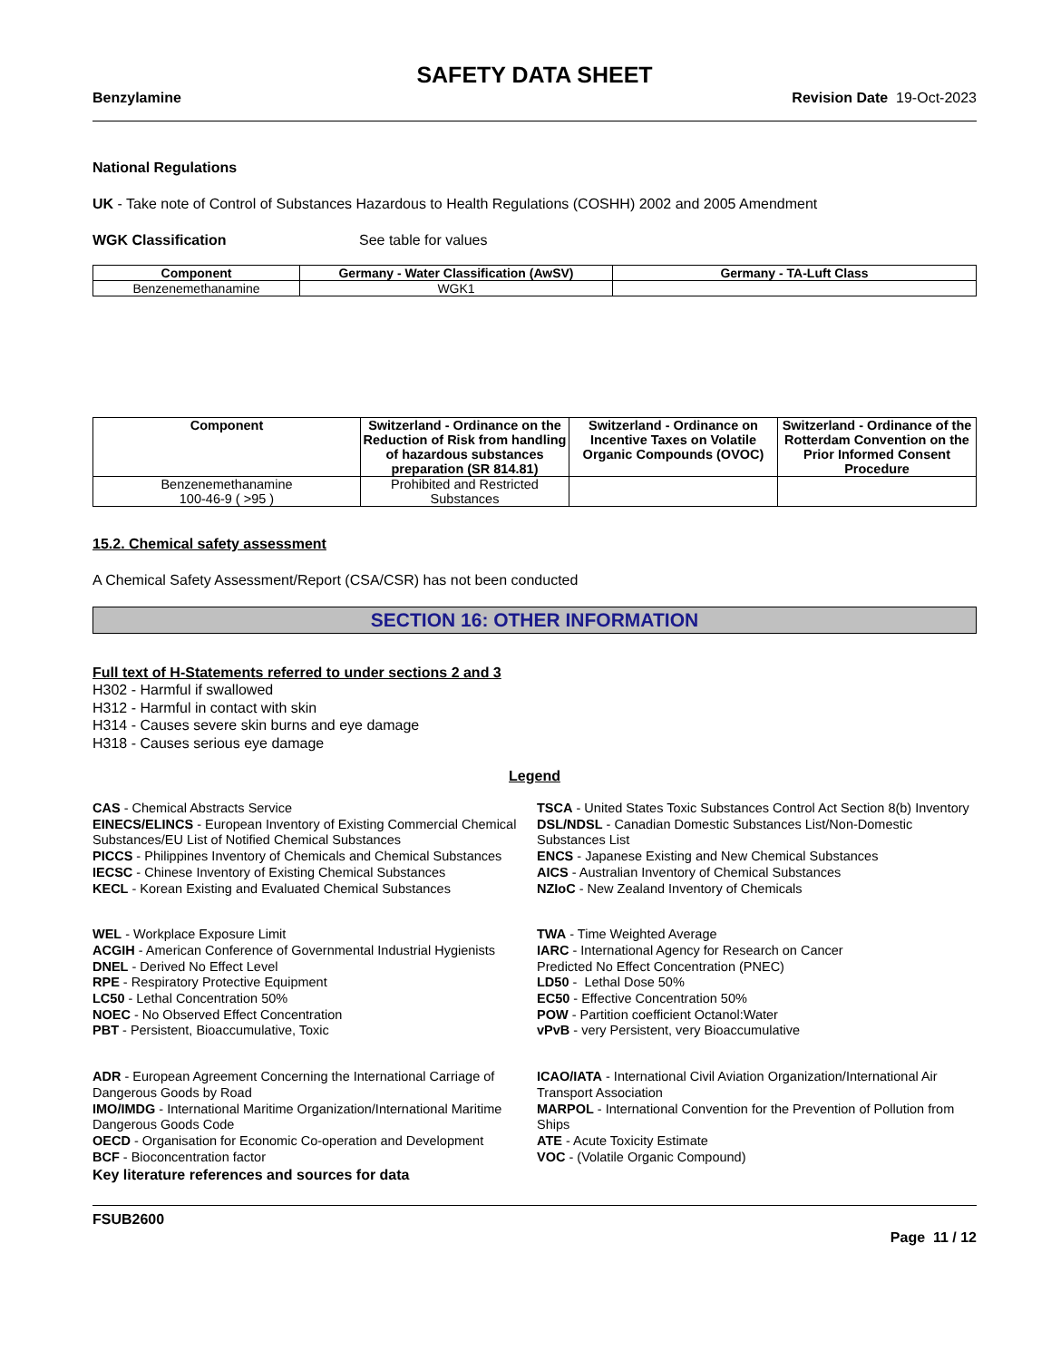SAFETY DATA SHEET
Benzylamine Revision Date 19-Oct-2023
National Regulations
UK - Take note of Control of Substances Hazardous to Health Regulations (COSHH) 2002 and 2005 Amendment
WGK Classification See table for values
| Component | Germany - Water Classification (AwSV) | Germany - TA-Luft Class |
| --- | --- | --- |
| Benzenemethanamine | WGK1 | |
| Component | Switzerland - Ordinance on the Reduction of Risk from handling of hazardous substances preparation (SR 814.81) | Switzerland - Ordinance on Incentive Taxes on Volatile Organic Compounds (OVOC) | Switzerland - Ordinance of the Rotterdam Convention on the Prior Informed Consent Procedure |
| --- | --- | --- | --- |
| Benzenemethanamine 100-46-9 ( >95 ) | Prohibited and Restricted Substances | | |
15.2. Chemical safety assessment
A Chemical Safety Assessment/Report (CSA/CSR) has not been conducted
SECTION 16: OTHER INFORMATION
Full text of H-Statements referred to under sections 2 and 3
H302 - Harmful if swallowed
H312 - Harmful in contact with skin
H314 - Causes severe skin burns and eye damage
H318 - Causes serious eye damage
Legend
CAS - Chemical Abstracts Service
TSCA - United States Toxic Substances Control Act Section 8(b) Inventory
EINECS/ELINCS - European Inventory of Existing Commercial Chemical Substances/EU List of Notified Chemical Substances
DSL/NDSL - Canadian Domestic Substances List/Non-Domestic Substances List
PICCS - Philippines Inventory of Chemicals and Chemical Substances
ENCS - Japanese Existing and New Chemical Substances
IECSC - Chinese Inventory of Existing Chemical Substances
AICS - Australian Inventory of Chemical Substances
KECL - Korean Existing and Evaluated Chemical Substances
NZIoC - New Zealand Inventory of Chemicals
WEL - Workplace Exposure Limit
ACGIH - American Conference of Governmental Industrial Hygienists
DNEL - Derived No Effect Level
RPE - Respiratory Protective Equipment
LC50 - Lethal Concentration 50%
NOEC - No Observed Effect Concentration
PBT - Persistent, Bioaccumulative, Toxic
TWA - Time Weighted Average
IARC - International Agency for Research on Cancer
Predicted No Effect Concentration (PNEC)
LD50 - Lethal Dose 50%
EC50 - Effective Concentration 50%
POW - Partition coefficient Octanol:Water
vPvB - very Persistent, very Bioaccumulative
ADR - European Agreement Concerning the International Carriage of Dangerous Goods by Road
ICAO/IATA - International Civil Aviation Organization/International Air Transport Association
IMO/IMDG - International Maritime Organization/International Maritime Dangerous Goods Code
MARPOL - International Convention for the Prevention of Pollution from Ships
OECD - Organisation for Economic Co-operation and Development
ATE - Acute Toxicity Estimate
BCF - Bioconcentration factor
VOC - (Volatile Organic Compound)
Key literature references and sources for data
FSUB2600
Page 11 / 12